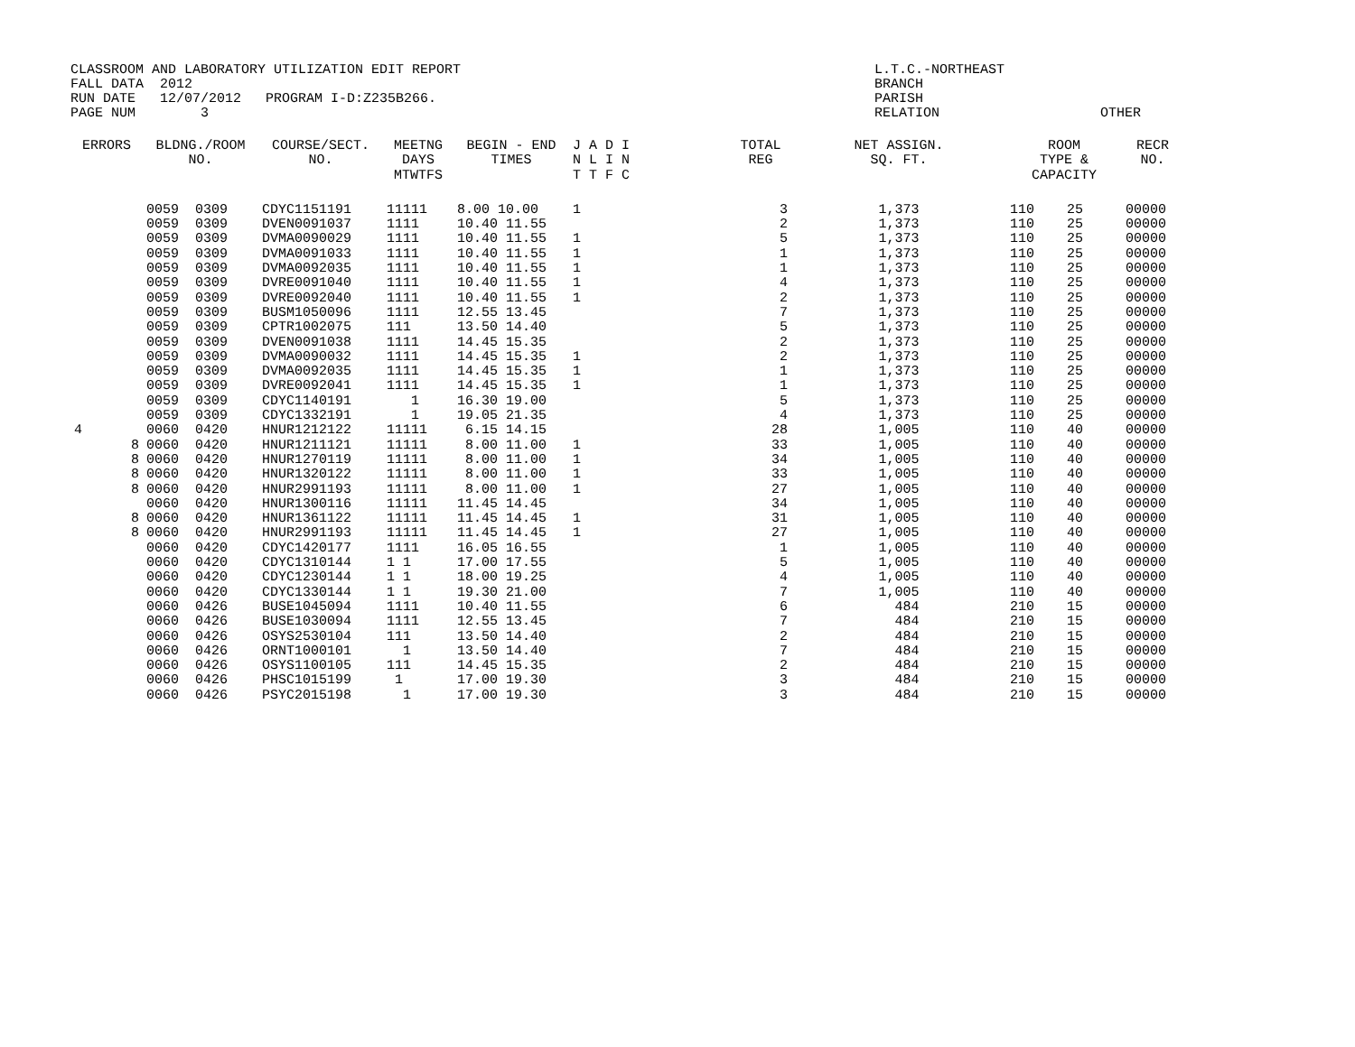CLASSROOM AND LABORATORY UTILIZATION EDIT REPORT L.T.C.-NORTHEAST
FALL DATA 2012 BRANCH
RUN DATE 12/07/2012 PROGRAM I-D:Z235B266. PARISH
PAGE NUM 3 RELATION OTHER
| ERRORS | BLDNG./ROOM NO. | COURSE/SECT. NO. | MEETNG DAYS MTWTFS | BEGIN - END TIMES | J A D I N L I N T T F C | TOTAL REG | NET ASSIGN. SQ. FT. | ROOM TYPE & CAPACITY | RECR NO. |
| --- | --- | --- | --- | --- | --- | --- | --- | --- | --- |
| | 0059 0309 | CDYC1151191 | 11111 | 8.00 10.00 | 1 | 3 | 1,373 | 110 25 | 00000 |
| | 0059 0309 | DVEN0091037 | 1111 | 10.40 11.55 | | 2 | 1,373 | 110 25 | 00000 |
| | 0059 0309 | DVMA0090029 | 1111 | 10.40 11.55 | 1 | 5 | 1,373 | 110 25 | 00000 |
| | 0059 0309 | DVMA0091033 | 1111 | 10.40 11.55 | 1 | 1 | 1,373 | 110 25 | 00000 |
| | 0059 0309 | DVMA0092035 | 1111 | 10.40 11.55 | 1 | 1 | 1,373 | 110 25 | 00000 |
| | 0059 0309 | DVRE0091040 | 1111 | 10.40 11.55 | 1 | 4 | 1,373 | 110 25 | 00000 |
| | 0059 0309 | DVRE0092040 | 1111 | 10.40 11.55 | 1 | 2 | 1,373 | 110 25 | 00000 |
| | 0059 0309 | BUSM1050096 | 1111 | 12.55 13.45 | | 7 | 1,373 | 110 25 | 00000 |
| | 0059 0309 | CPTR1002075 | 111 | 13.50 14.40 | | 5 | 1,373 | 110 25 | 00000 |
| | 0059 0309 | DVEN0091038 | 1111 | 14.45 15.35 | | 2 | 1,373 | 110 25 | 00000 |
| | 0059 0309 | DVMA0090032 | 1111 | 14.45 15.35 | 1 | 2 | 1,373 | 110 25 | 00000 |
| | 0059 0309 | DVMA0092035 | 1111 | 14.45 15.35 | 1 | 1 | 1,373 | 110 25 | 00000 |
| | 0059 0309 | DVRE0092041 | 1111 | 14.45 15.35 | 1 | 1 | 1,373 | 110 25 | 00000 |
| | 0059 0309 | CDYC1140191 | 1 | 16.30 19.00 | | 5 | 1,373 | 110 25 | 00000 |
| | 0059 0309 | CDYC1332191 | 1 | 19.05 21.35 | | 4 | 1,373 | 110 25 | 00000 |
| 4 | 0060 0420 | HNUR1212122 | 11111 | 6.15 14.15 | | 28 | 1,005 | 110 40 | 00000 |
| 8 | 0060 0420 | HNUR1211121 | 11111 | 8.00 11.00 | 1 | 33 | 1,005 | 110 40 | 00000 |
| 8 | 0060 0420 | HNUR1270119 | 11111 | 8.00 11.00 | 1 | 34 | 1,005 | 110 40 | 00000 |
| 8 | 0060 0420 | HNUR1320122 | 11111 | 8.00 11.00 | 1 | 33 | 1,005 | 110 40 | 00000 |
| 8 | 0060 0420 | HNUR2991193 | 11111 | 8.00 11.00 | 1 | 27 | 1,005 | 110 40 | 00000 |
| | 0060 0420 | HNUR1300116 | 11111 | 11.45 14.45 | | 34 | 1,005 | 110 40 | 00000 |
| 8 | 0060 0420 | HNUR1361122 | 11111 | 11.45 14.45 | 1 | 31 | 1,005 | 110 40 | 00000 |
| 8 | 0060 0420 | HNUR2991193 | 11111 | 11.45 14.45 | 1 | 27 | 1,005 | 110 40 | 00000 |
| | 0060 0420 | CDYC1420177 | 1111 | 16.05 16.55 | | 1 | 1,005 | 110 40 | 00000 |
| | 0060 0420 | CDYC1310144 | 1 1 | 17.00 17.55 | | 5 | 1,005 | 110 40 | 00000 |
| | 0060 0420 | CDYC1230144 | 1 1 | 18.00 19.25 | | 4 | 1,005 | 110 40 | 00000 |
| | 0060 0420 | CDYC1330144 | 1 1 | 19.30 21.00 | | 7 | 1,005 | 110 40 | 00000 |
| | 0060 0426 | BUSE1045094 | 1111 | 10.40 11.55 | | 6 | 484 | 210 15 | 00000 |
| | 0060 0426 | BUSE1030094 | 1111 | 12.55 13.45 | | 7 | 484 | 210 15 | 00000 |
| | 0060 0426 | OSYS2530104 | 111 | 13.50 14.40 | | 2 | 484 | 210 15 | 00000 |
| | 0060 0426 | ORNT1000101 | 1 | 13.50 14.40 | | 7 | 484 | 210 15 | 00000 |
| | 0060 0426 | OSYS1100105 | 111 | 14.45 15.35 | | 2 | 484 | 210 15 | 00000 |
| | 0060 0426 | PHSC1015199 | 1 | 17.00 19.30 | | 3 | 484 | 210 15 | 00000 |
| | 0060 0426 | PSYC2015198 | 1 | 17.00 19.30 | | 3 | 484 | 210 15 | 00000 |